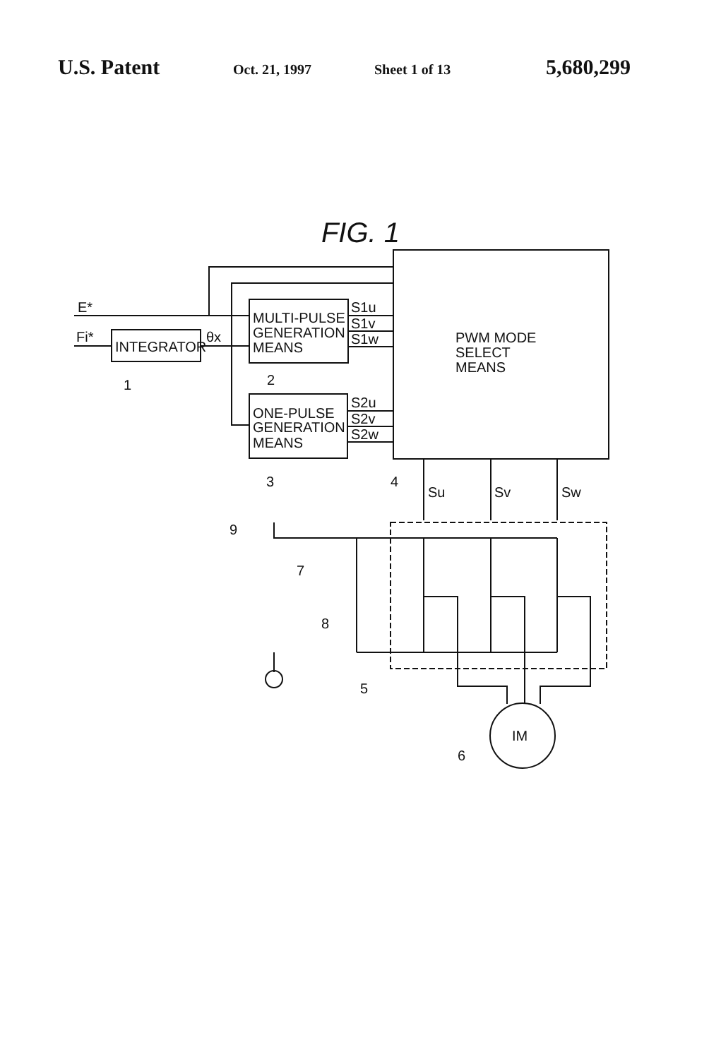U.S. Patent
Oct. 21, 1997 Sheet 1 of 13
5,680,299
FIG. 1
E*
Fi*
INTEGRATOR
θx
MULTI-PULSE
GENERATION
MEANS
ONE-PULSE
GENERATION
MEANS
S1u
S1v
S1w
S2u
S2v
S2w
PWM MODE
SELECT
MEANS
1
2
3
4
Su
Sv
Sw
9
7
8
5
6
IM